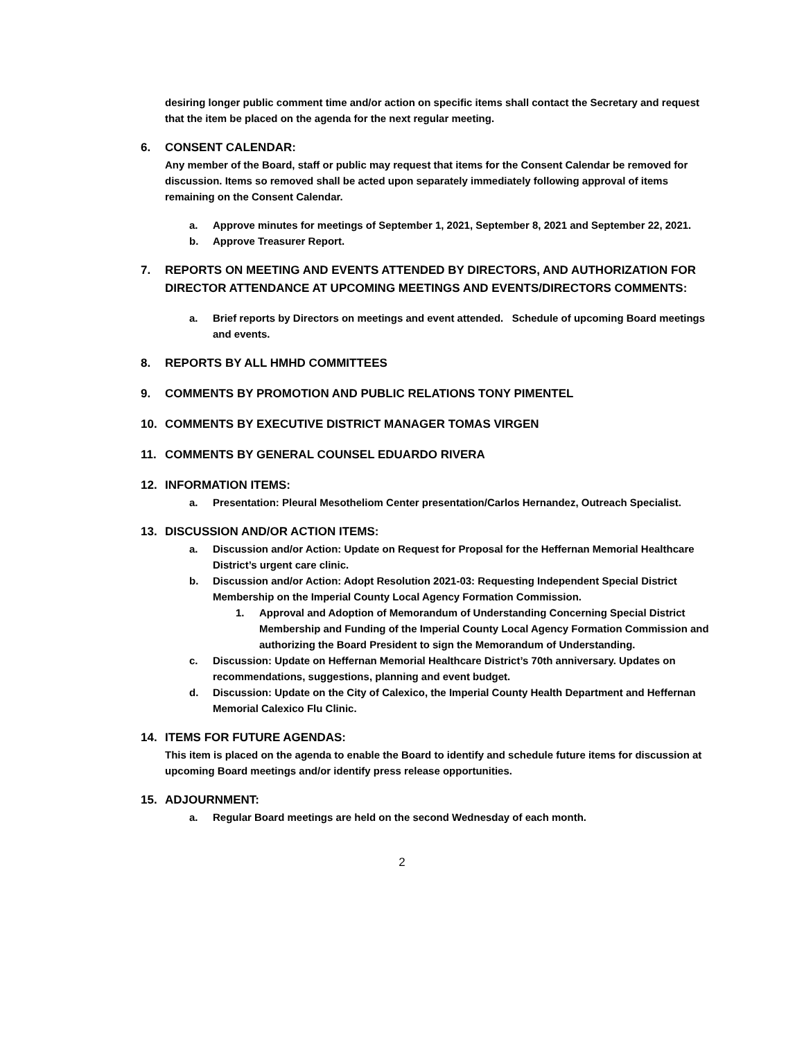desiring longer public comment time and/or action on specific items shall contact the Secretary and request that the item be placed on the agenda for the next regular meeting.
6. CONSENT CALENDAR:
Any member of the Board, staff or public may request that items for the Consent Calendar be removed for discussion. Items so removed shall be acted upon separately immediately following approval of items remaining on the Consent Calendar.
a. Approve minutes for meetings of September 1, 2021, September 8, 2021 and September 22, 2021.
b. Approve Treasurer Report.
7. REPORTS ON MEETING AND EVENTS ATTENDED BY DIRECTORS, AND AUTHORIZATION FOR DIRECTOR ATTENDANCE AT UPCOMING MEETINGS AND EVENTS/DIRECTORS COMMENTS:
a. Brief reports by Directors on meetings and event attended. Schedule of upcoming Board meetings and events.
8. REPORTS BY ALL HMHD COMMITTEES
9. COMMENTS BY PROMOTION AND PUBLIC RELATIONS TONY PIMENTEL
10. COMMENTS BY EXECUTIVE DISTRICT MANAGER TOMAS VIRGEN
11. COMMENTS BY GENERAL COUNSEL EDUARDO RIVERA
12. INFORMATION ITEMS:
a. Presentation: Pleural Mesotheliom Center presentation/Carlos Hernandez, Outreach Specialist.
13. DISCUSSION AND/OR ACTION ITEMS:
a. Discussion and/or Action: Update on Request for Proposal for the Heffernan Memorial Healthcare District’s urgent care clinic.
b. Discussion and/or Action: Adopt Resolution 2021-03: Requesting Independent Special District Membership on the Imperial County Local Agency Formation Commission.
1. Approval and Adoption of Memorandum of Understanding Concerning Special District Membership and Funding of the Imperial County Local Agency Formation Commission and authorizing the Board President to sign the Memorandum of Understanding.
c. Discussion: Update on Heffernan Memorial Healthcare District’s 70th anniversary. Updates on recommendations, suggestions, planning and event budget.
d. Discussion: Update on the City of Calexico, the Imperial County Health Department and Heffernan Memorial Calexico Flu Clinic.
14. ITEMS FOR FUTURE AGENDAS:
This item is placed on the agenda to enable the Board to identify and schedule future items for discussion at upcoming Board meetings and/or identify press release opportunities.
15. ADJOURNMENT:
a. Regular Board meetings are held on the second Wednesday of each month.
2